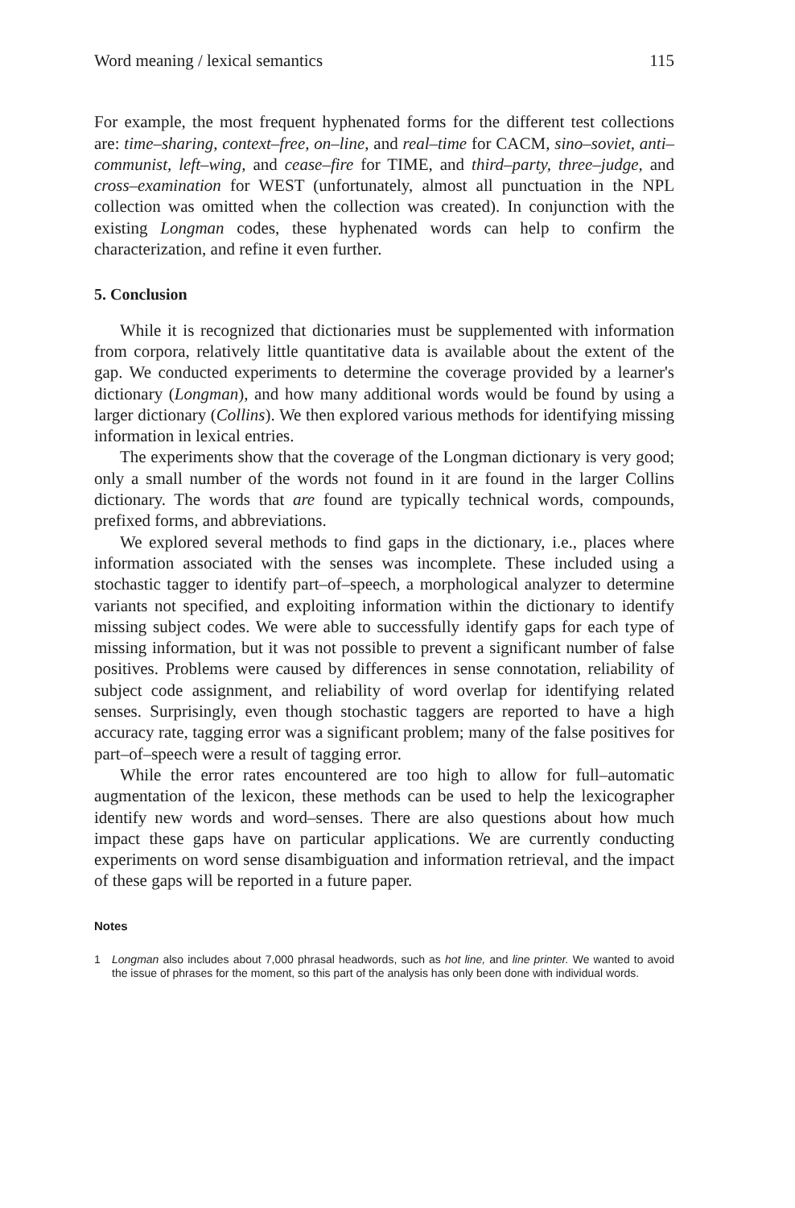Word meaning / lexical semantics 115
For example, the most frequent hyphenated forms for the different test collections are: time–sharing, context–free, on–line, and real–time for CACM, sino–soviet, anti–communist, left–wing, and cease–fire for TIME, and third–party, three–judge, and cross–examination for WEST (unfortunately, almost all punctuation in the NPL collection was omitted when the collection was created). In conjunction with the existing Longman codes, these hyphenated words can help to confirm the characterization, and refine it even further.
5. Conclusion
While it is recognized that dictionaries must be supplemented with information from corpora, relatively little quantitative data is available about the extent of the gap. We conducted experiments to determine the coverage provided by a learner's dictionary (Longman), and how many additional words would be found by using a larger dictionary (Collins). We then explored various methods for identifying missing information in lexical entries.
The experiments show that the coverage of the Longman dictionary is very good; only a small number of the words not found in it are found in the larger Collins dictionary. The words that are found are typically technical words, compounds, prefixed forms, and abbreviations.
We explored several methods to find gaps in the dictionary, i.e., places where information associated with the senses was incomplete. These included using a stochastic tagger to identify part–of–speech, a morphological analyzer to determine variants not specified, and exploiting information within the dictionary to identify missing subject codes. We were able to successfully identify gaps for each type of missing information, but it was not possible to prevent a significant number of false positives. Problems were caused by differences in sense connotation, reliability of subject code assignment, and reliability of word overlap for identifying related senses. Surprisingly, even though stochastic taggers are reported to have a high accuracy rate, tagging error was a significant problem; many of the false positives for part–of–speech were a result of tagging error.
While the error rates encountered are too high to allow for full–automatic augmentation of the lexicon, these methods can be used to help the lexicographer identify new words and word–senses. There are also questions about how much impact these gaps have on particular applications. We are currently conducting experiments on word sense disambiguation and information retrieval, and the impact of these gaps will be reported in a future paper.
Notes
1 Longman also includes about 7,000 phrasal headwords, such as hot line, and line printer. We wanted to avoid the issue of phrases for the moment, so this part of the analysis has only been done with individual words.